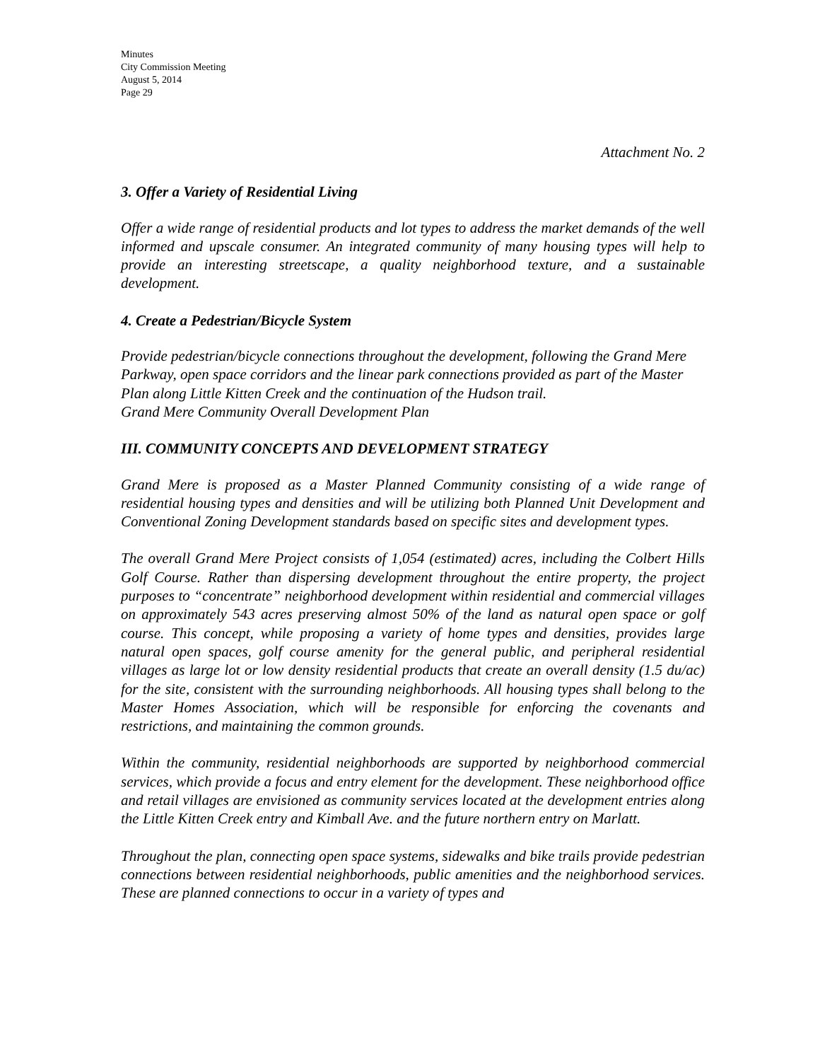Minutes
City Commission Meeting
August 5, 2014
Page 29
Attachment No. 2
3. Offer a Variety of Residential Living
Offer a wide range of residential products and lot types to address the market demands of the well informed and upscale consumer. An integrated community of many housing types will help to provide an interesting streetscape, a quality neighborhood texture, and a sustainable development.
4. Create a Pedestrian/Bicycle System
Provide pedestrian/bicycle connections throughout the development, following the Grand Mere Parkway, open space corridors and the linear park connections provided as part of the Master Plan along Little Kitten Creek and the continuation of the Hudson trail.
Grand Mere Community Overall Development Plan
III. COMMUNITY CONCEPTS AND DEVELOPMENT STRATEGY
Grand Mere is proposed as a Master Planned Community consisting of a wide range of residential housing types and densities and will be utilizing both Planned Unit Development and Conventional Zoning Development standards based on specific sites and development types.
The overall Grand Mere Project consists of 1,054 (estimated) acres, including the Colbert Hills Golf Course. Rather than dispersing development throughout the entire property, the project purposes to “concentrate” neighborhood development within residential and commercial villages on approximately 543 acres preserving almost 50% of the land as natural open space or golf course. This concept, while proposing a variety of home types and densities, provides large natural open spaces, golf course amenity for the general public, and peripheral residential villages as large lot or low density residential products that create an overall density (1.5 du/ac) for the site, consistent with the surrounding neighborhoods. All housing types shall belong to the Master Homes Association, which will be responsible for enforcing the covenants and restrictions, and maintaining the common grounds.
Within the community, residential neighborhoods are supported by neighborhood commercial services, which provide a focus and entry element for the development. These neighborhood office and retail villages are envisioned as community services located at the development entries along the Little Kitten Creek entry and Kimball Ave. and the future northern entry on Marlatt.
Throughout the plan, connecting open space systems, sidewalks and bike trails provide pedestrian connections between residential neighborhoods, public amenities and the neighborhood services. These are planned connections to occur in a variety of types and